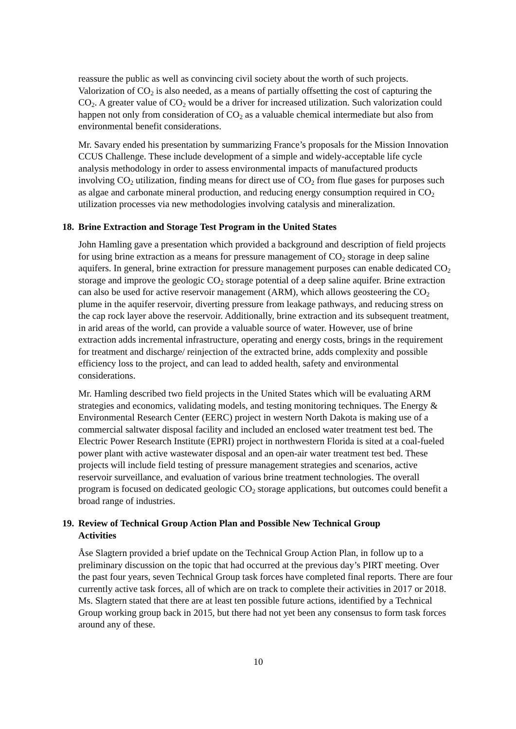reassure the public as well as convincing civil society about the worth of such projects. Valorization of CO<sub>2</sub> is also needed, as a means of partially offsetting the cost of capturing the CO<sub>2</sub>. A greater value of CO<sub>2</sub> would be a driver for increased utilization. Such valorization could happen not only from consideration of CO<sub>2</sub> as a valuable chemical intermediate but also from environmental benefit considerations.
Mr. Savary ended his presentation by summarizing France’s proposals for the Mission Innovation CCUS Challenge. These include development of a simple and widely-acceptable life cycle analysis methodology in order to assess environmental impacts of manufactured products involving CO<sub>2</sub> utilization, finding means for direct use of CO<sub>2</sub> from flue gases for purposes such as algae and carbonate mineral production, and reducing energy consumption required in CO<sub>2</sub> utilization processes via new methodologies involving catalysis and mineralization.
18. Brine Extraction and Storage Test Program in the United States
John Hamling gave a presentation which provided a background and description of field projects for using brine extraction as a means for pressure management of CO<sub>2</sub> storage in deep saline aquifers. In general, brine extraction for pressure management purposes can enable dedicated CO<sub>2</sub> storage and improve the geologic CO<sub>2</sub> storage potential of a deep saline aquifer. Brine extraction can also be used for active reservoir management (ARM), which allows geosteering the CO<sub>2</sub> plume in the aquifer reservoir, diverting pressure from leakage pathways, and reducing stress on the cap rock layer above the reservoir. Additionally, brine extraction and its subsequent treatment, in arid areas of the world, can provide a valuable source of water. However, use of brine extraction adds incremental infrastructure, operating and energy costs, brings in the requirement for treatment and discharge/ reinjection of the extracted brine, adds complexity and possible efficiency loss to the project, and can lead to added health, safety and environmental considerations.
Mr. Hamling described two field projects in the United States which will be evaluating ARM strategies and economics, validating models, and testing monitoring techniques. The Energy & Environmental Research Center (EERC) project in western North Dakota is making use of a commercial saltwater disposal facility and included an enclosed water treatment test bed. The Electric Power Research Institute (EPRI) project in northwestern Florida is sited at a coal-fueled power plant with active wastewater disposal and an open-air water treatment test bed. These projects will include field testing of pressure management strategies and scenarios, active reservoir surveillance, and evaluation of various brine treatment technologies. The overall program is focused on dedicated geologic CO<sub>2</sub> storage applications, but outcomes could benefit a broad range of industries.
19. Review of Technical Group Action Plan and Possible New Technical Group
Activities
Åse Slagtern provided a brief update on the Technical Group Action Plan, in follow up to a preliminary discussion on the topic that had occurred at the previous day’s PIRT meeting. Over the past four years, seven Technical Group task forces have completed final reports. There are four currently active task forces, all of which are on track to complete their activities in 2017 or 2018. Ms. Slagtern stated that there are at least ten possible future actions, identified by a Technical Group working group back in 2015, but there had not yet been any consensus to form task forces around any of these.
10